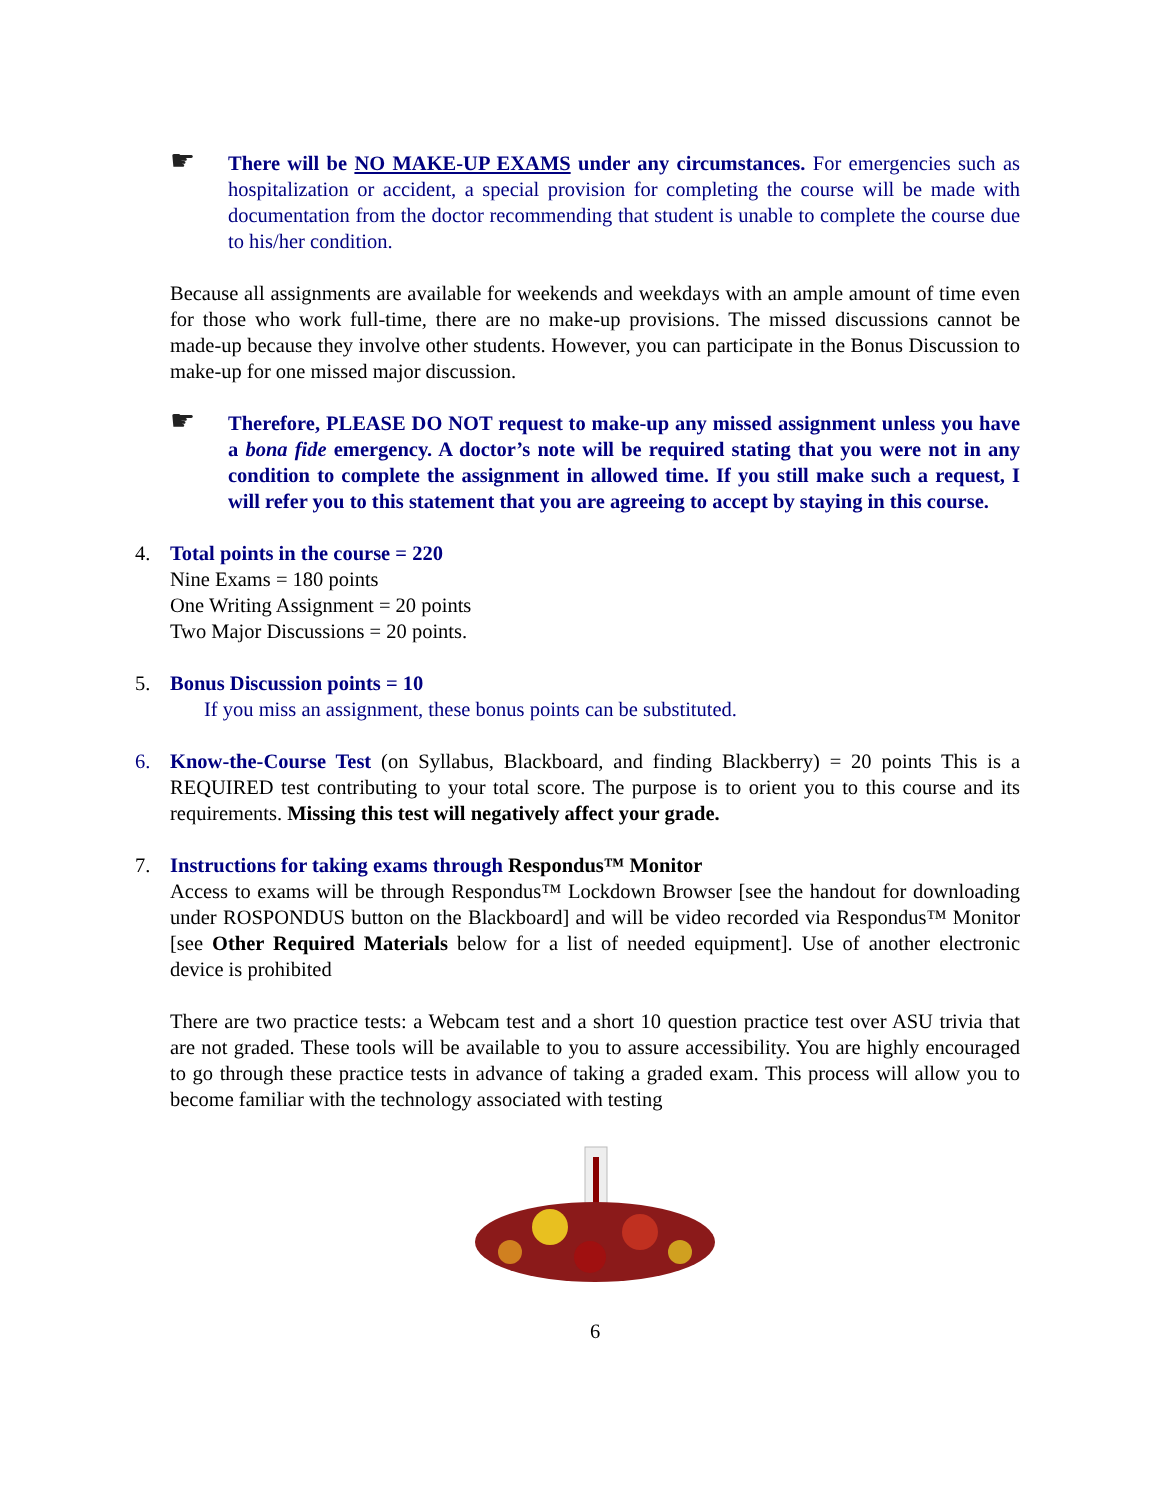☛
There will be NO MAKE-UP EXAMS under any circumstances. For emergencies such as hospitalization or accident, a special provision for completing the course will be made with documentation from the doctor recommending that student is unable to complete the course due to his/her condition.
Because all assignments are available for weekends and weekdays with an ample amount of time even for those who work full-time, there are no make-up provisions. The missed discussions cannot be made-up because they involve other students. However, you can participate in the Bonus Discussion to make-up for one missed major discussion.
☛
Therefore, PLEASE DO NOT request to make-up any missed assignment unless you have a bona fide emergency. A doctor’s note will be required stating that you were not in any condition to complete the assignment in allowed time. If you still make such a request, I will refer you to this statement that you are agreeing to accept by staying in this course.
4. Total points in the course = 220
Nine Exams = 180 points
One Writing Assignment = 20 points
Two Major Discussions = 20 points.
5. Bonus Discussion points = 10
If you miss an assignment, these bonus points can be substituted.
6. Know-the-Course Test (on Syllabus, Blackboard, and finding Blackberry) = 20 points This is a REQUIRED test contributing to your total score. The purpose is to orient you to this course and its requirements. Missing this test will negatively affect your grade.
7. Instructions for taking exams through Respondus™ Monitor
Access to exams will be through Respondus™ Lockdown Browser [see the handout for downloading under ROSPONDUS button on the Blackboard] and will be video recorded via Respondus™ Monitor [see Other Required Materials below for a list of needed equipment]. Use of another electronic device is prohibited
There are two practice tests: a Webcam test and a short 10 question practice test over ASU trivia that are not graded. These tools will be available to you to assure accessibility. You are highly encouraged to go through these practice tests in advance of taking a graded exam. This process will allow you to become familiar with the technology associated with testing
6